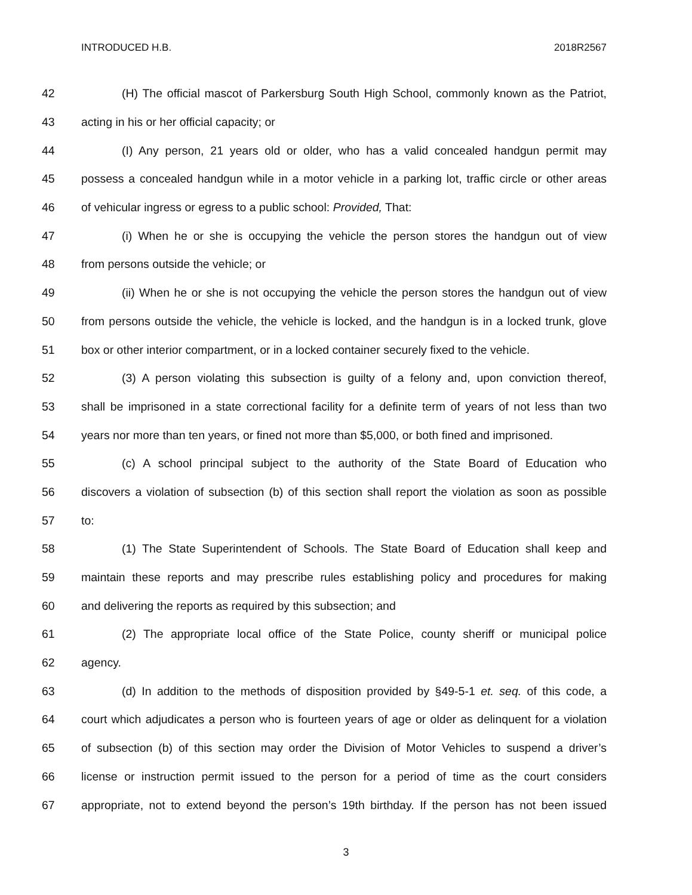INTRODUCED H.B. 2018R2567
42 (H) The official mascot of Parkersburg South High School, commonly known as the Patriot,
43 acting in his or her official capacity; or
44 (I) Any person, 21 years old or older, who has a valid concealed handgun permit may
45 possess a concealed handgun while in a motor vehicle in a parking lot, traffic circle or other areas
46 of vehicular ingress or egress to a public school: Provided, That:
47 (i) When he or she is occupying the vehicle the person stores the handgun out of view
48 from persons outside the vehicle; or
49 (ii) When he or she is not occupying the vehicle the person stores the handgun out of view
50 from persons outside the vehicle, the vehicle is locked, and the handgun is in a locked trunk, glove
51 box or other interior compartment, or in a locked container securely fixed to the vehicle.
52 (3) A person violating this subsection is guilty of a felony and, upon conviction thereof,
53 shall be imprisoned in a state correctional facility for a definite term of years of not less than two
54 years nor more than ten years, or fined not more than $5,000, or both fined and imprisoned.
55 (c) A school principal subject to the authority of the State Board of Education who
56 discovers a violation of subsection (b) of this section shall report the violation as soon as possible
57 to:
58 (1) The State Superintendent of Schools. The State Board of Education shall keep and
59 maintain these reports and may prescribe rules establishing policy and procedures for making
60 and delivering the reports as required by this subsection; and
61 (2) The appropriate local office of the State Police, county sheriff or municipal police
62 agency.
63 (d) In addition to the methods of disposition provided by §49-5-1 et. seq. of this code, a
64 court which adjudicates a person who is fourteen years of age or older as delinquent for a violation
65 of subsection (b) of this section may order the Division of Motor Vehicles to suspend a driver’s
66 license or instruction permit issued to the person for a period of time as the court considers
67 appropriate, not to extend beyond the person’s 19th birthday. If the person has not been issued
3